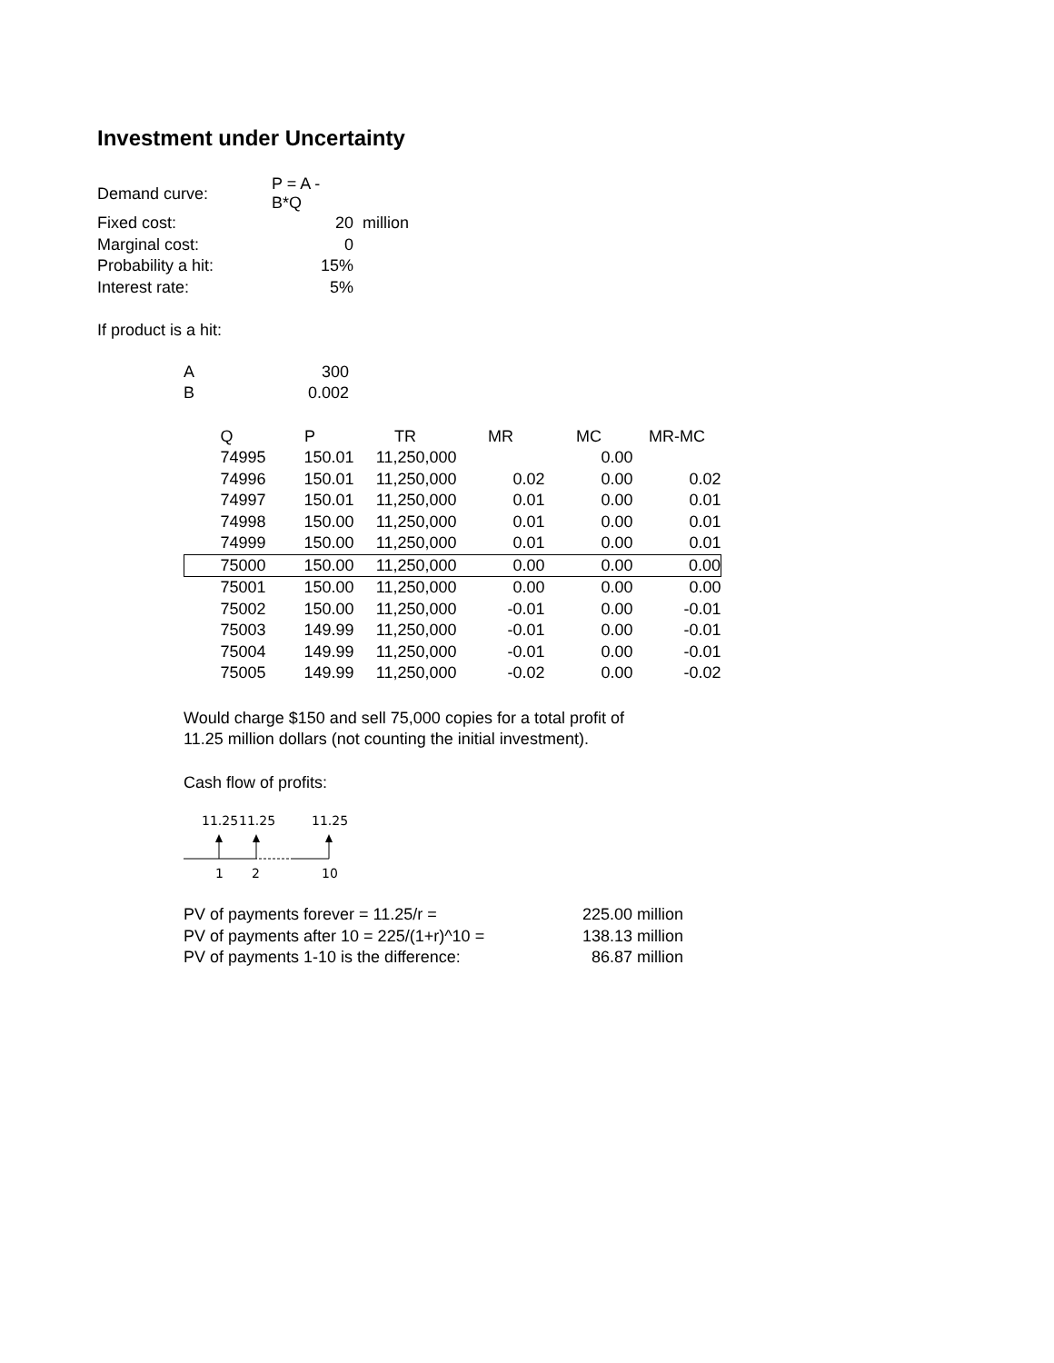Investment under Uncertainty
| Demand curve: | P = A - B*Q | |
| Fixed cost: | 20 | million |
| Marginal cost: | 0 | |
| Probability a hit: | 15% | |
| Interest rate: | 5% | |
If product is a hit:
| A | 300 |
| B | 0.002 |
| | Q | P | TR | MR | MC | MR-MC |
| --- | --- | --- | --- | --- | --- | --- |
| | 74995 | 150.01 | 11,250,000 | | 0.00 | |
| | 74996 | 150.01 | 11,250,000 | 0.02 | 0.00 | 0.02 |
| | 74997 | 150.01 | 11,250,000 | 0.01 | 0.00 | 0.01 |
| | 74998 | 150.00 | 11,250,000 | 0.01 | 0.00 | 0.01 |
| | 74999 | 150.00 | 11,250,000 | 0.01 | 0.00 | 0.01 |
| | 75000 | 150.00 | 11,250,000 | 0.00 | 0.00 | 0.00 |
| | 75001 | 150.00 | 11,250,000 | 0.00 | 0.00 | 0.00 |
| | 75002 | 150.00 | 11,250,000 | -0.01 | 0.00 | -0.01 |
| | 75003 | 149.99 | 11,250,000 | -0.01 | 0.00 | -0.01 |
| | 75004 | 149.99 | 11,250,000 | -0.01 | 0.00 | -0.01 |
| | 75005 | 149.99 | 11,250,000 | -0.02 | 0.00 | -0.02 |
Would charge $150 and sell 75,000 copies for a total profit of
11.25 million dollars (not counting the initial investment).
Cash flow of profits:
11.25
11.25
11.25
1
2
10
| PV of payments forever = 11.25/r = | 225.00 | million |
| PV of payments after 10 = 225/(1+r)^10 = | 138.13 | million |
| PV of payments 1-10 is the difference: | 86.87 | million |